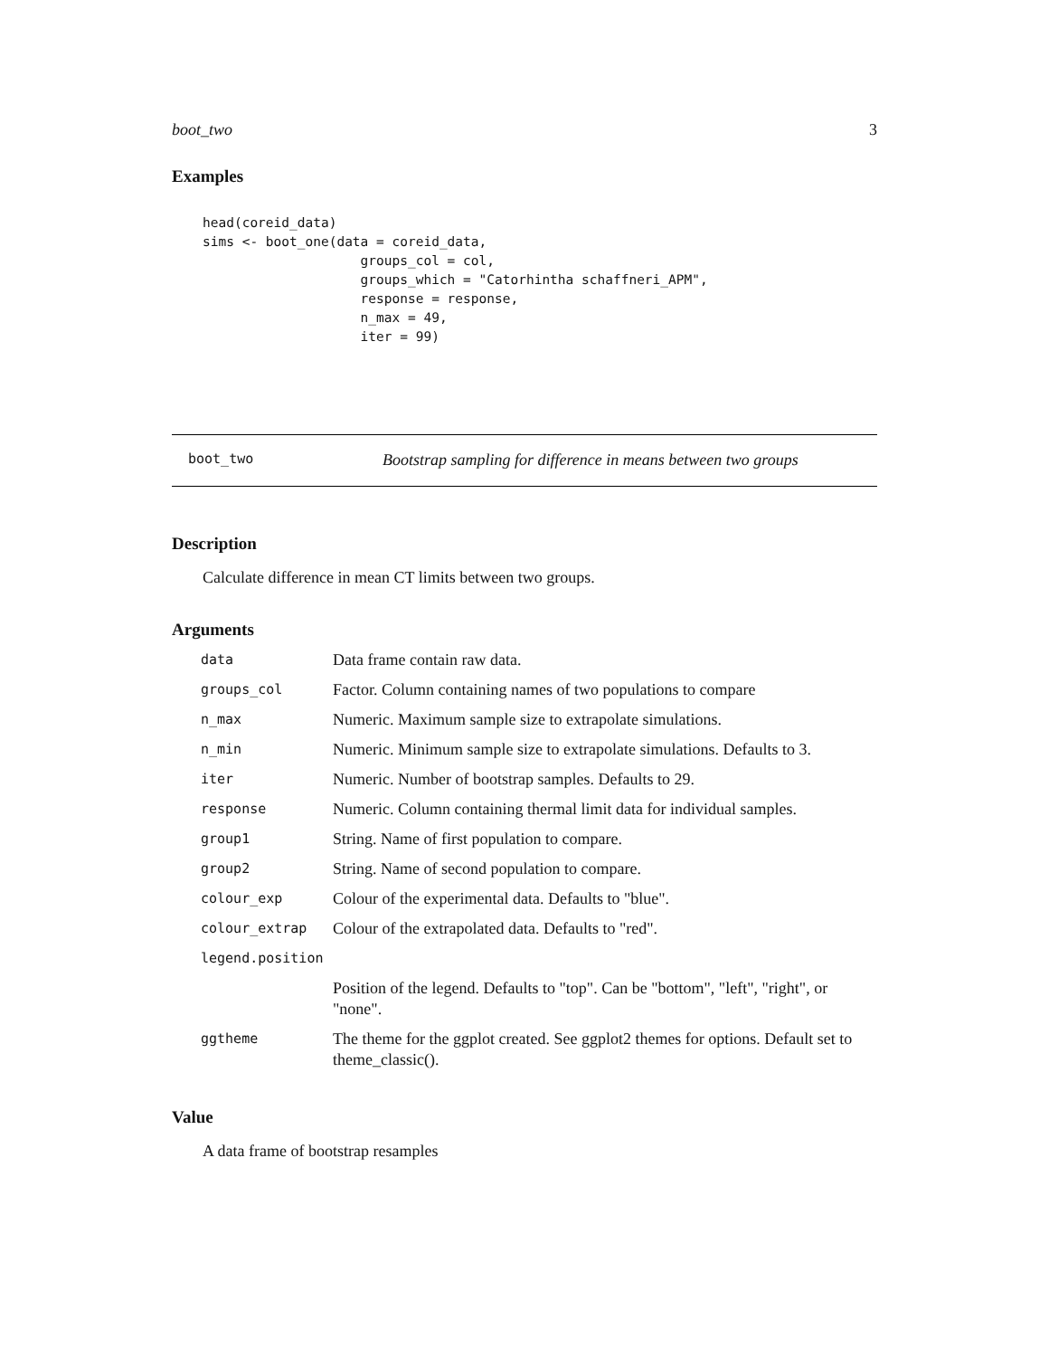boot_two 3
Examples
head(coreid_data)
sims <- boot_one(data = coreid_data,
                    groups_col = col,
                    groups_which = "Catorhintha schaffneri_APM",
                    response = response,
                    n_max = 49,
                    iter = 99)
boot_two Bootstrap sampling for difference in means between two groups
Description
Calculate difference in mean CT limits between two groups.
Arguments
| data | Data frame contain raw data. |
| groups_col | Factor. Column containing names of two populations to compare |
| n_max | Numeric. Maximum sample size to extrapolate simulations. |
| n_min | Numeric. Minimum sample size to extrapolate simulations. Defaults to 3. |
| iter | Numeric. Number of bootstrap samples. Defaults to 29. |
| response | Numeric. Column containing thermal limit data for individual samples. |
| group1 | String. Name of first population to compare. |
| group2 | String. Name of second population to compare. |
| colour_exp | Colour of the experimental data. Defaults to "blue". |
| colour_extrap | Colour of the extrapolated data. Defaults to "red". |
| legend.position | |
| | Position of the legend. Defaults to "top". Can be "bottom", "left", "right", or "none". |
| ggtheme | The theme for the ggplot created. See ggplot2 themes for options. Default set to theme_classic(). |
Value
A data frame of bootstrap resamples